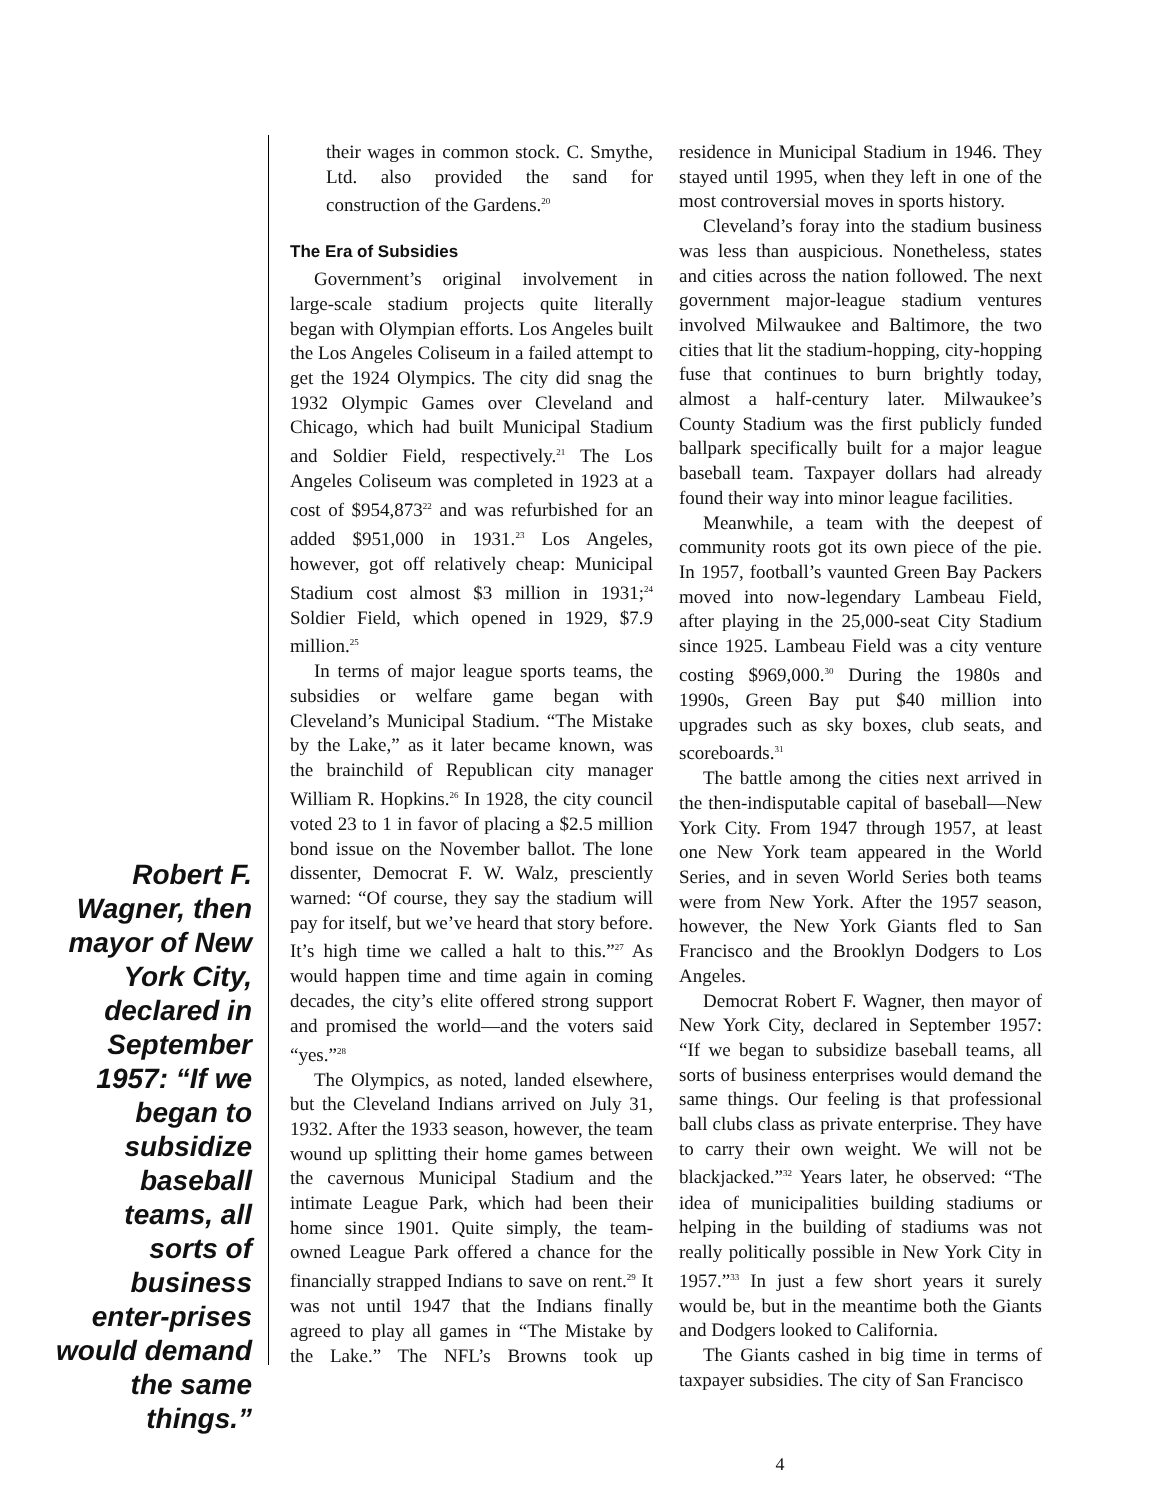Robert F. Wagner, then mayor of New York City, declared in September 1957: “If we began to subsidize baseball teams, all sorts of business enter-prises would demand the same things.”
their wages in common stock. C. Smythe, Ltd. also provided the sand for construction of the Gardens.<sup>20</sup>
The Era of Subsidies
Government’s original involvement in large-scale stadium projects quite literally began with Olympian efforts. Los Angeles built the Los Angeles Coliseum in a failed attempt to get the 1924 Olympics. The city did snag the 1932 Olympic Games over Cleveland and Chicago, which had built Municipal Stadium and Soldier Field, respectively.<sup>21</sup> The Los Angeles Coliseum was completed in 1923 at a cost of $954,873<sup>22</sup> and was refurbished for an added $951,000 in 1931.<sup>23</sup> Los Angeles, however, got off relatively cheap: Municipal Stadium cost almost $3 million in 1931;<sup>24</sup> Soldier Field, which opened in 1929, $7.9 million.<sup>25</sup>
In terms of major league sports teams, the subsidies or welfare game began with Cleveland’s Municipal Stadium. “The Mistake by the Lake,” as it later became known, was the brainchild of Republican city manager William R. Hopkins.<sup>26</sup> In 1928, the city council voted 23 to 1 in favor of placing a $2.5 million bond issue on the November ballot. The lone dissenter, Democrat F. W. Walz, presciently warned: “Of course, they say the stadium will pay for itself, but we’ve heard that story before. It’s high time we called a halt to this.”<sup>27</sup> As would happen time and time again in coming decades, the city’s elite offered strong support and promised the world—and the voters said “yes.”<sup>28</sup>
The Olympics, as noted, landed elsewhere, but the Cleveland Indians arrived on July 31, 1932. After the 1933 season, however, the team wound up splitting their home games between the cavernous Municipal Stadium and the intimate League Park, which had been their home since 1901. Quite simply, the team-owned League Park offered a chance for the financially strapped Indians to save on rent.<sup>29</sup> It was not until 1947 that the Indians finally agreed to play all games in “The Mistake by the Lake.” The NFL’s Browns took up residence in Municipal Stadium in 1946. They stayed until 1995, when they left in one of the most controversial moves in sports history.
Cleveland’s foray into the stadium business was less than auspicious. Nonetheless, states and cities across the nation followed. The next government major-league stadium ventures involved Milwaukee and Baltimore, the two cities that lit the stadium-hopping, city-hopping fuse that continues to burn brightly today, almost a half-century later. Milwaukee’s County Stadium was the first publicly funded ballpark specifically built for a major league baseball team. Taxpayer dollars had already found their way into minor league facilities.
Meanwhile, a team with the deepest of community roots got its own piece of the pie. In 1957, football’s vaunted Green Bay Packers moved into now-legendary Lambeau Field, after playing in the 25,000-seat City Stadium since 1925. Lambeau Field was a city venture costing $969,000.<sup>30</sup> During the 1980s and 1990s, Green Bay put $40 million into upgrades such as sky boxes, club seats, and scoreboards.<sup>31</sup>
The battle among the cities next arrived in the then-indisputable capital of baseball—New York City. From 1947 through 1957, at least one New York team appeared in the World Series, and in seven World Series both teams were from New York. After the 1957 season, however, the New York Giants fled to San Francisco and the Brooklyn Dodgers to Los Angeles.
Democrat Robert F. Wagner, then mayor of New York City, declared in September 1957: “If we began to subsidize baseball teams, all sorts of business enterprises would demand the same things. Our feeling is that professional ball clubs class as private enterprise. They have to carry their own weight. We will not be blackjacked.”<sup>32</sup> Years later, he observed: “The idea of municipalities building stadiums or helping in the building of stadiums was not really politically possible in New York City in 1957.”<sup>33</sup> In just a few short years it surely would be, but in the meantime both the Giants and Dodgers looked to California.
The Giants cashed in big time in terms of taxpayer subsidies. The city of San Francisco
4